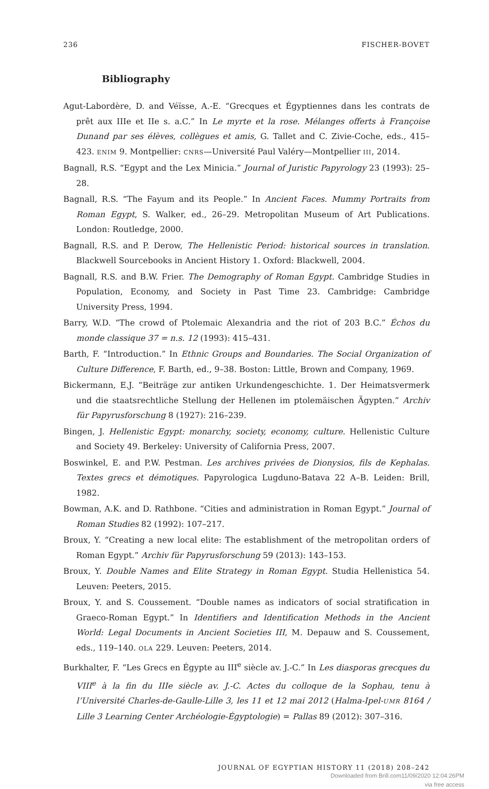236 FISCHER-BOVET
Bibliography
Agut-Labordère, D. and Véïsse, A.-E. “Grecques et Égyptiennes dans les contrats de prêt aux IIIe et IIe s. a.C.” In Le myrte et la rose. Mélanges offerts à Françoise Dunand par ses élèves, collègues et amis, G. Tallet and C. Zivie-Coche, eds., 415–423. ENIM 9. Montpellier: CNRS—Université Paul Valéry—Montpellier III, 2014.
Bagnall, R.S. “Egypt and the Lex Minicia.” Journal of Juristic Papyrology 23 (1993): 25–28.
Bagnall, R.S. “The Fayum and its People.” In Ancient Faces. Mummy Portraits from Roman Egypt, S. Walker, ed., 26–29. Metropolitan Museum of Art Publications. London: Routledge, 2000.
Bagnall, R.S. and P. Derow, The Hellenistic Period: historical sources in translation. Blackwell Sourcebooks in Ancient History 1. Oxford: Blackwell, 2004.
Bagnall, R.S. and B.W. Frier. The Demography of Roman Egypt. Cambridge Studies in Population, Economy, and Society in Past Time 23. Cambridge: Cambridge University Press, 1994.
Barry, W.D. “The crowd of Ptolemaic Alexandria and the riot of 203 B.C.” Échos du monde classique 37 = n.s. 12 (1993): 415–431.
Barth, F. “Introduction.” In Ethnic Groups and Boundaries. The Social Organization of Culture Difference, F. Barth, ed., 9–38. Boston: Little, Brown and Company, 1969.
Bickermann, E.J. “Beiträge zur antiken Urkundengeschichte. 1. Der Heimatsvermerk und die staatsrechtliche Stellung der Hellenen im ptolemäischen Ägypten.” Archiv für Papyrusforschung 8 (1927): 216–239.
Bingen, J. Hellenistic Egypt: monarchy, society, economy, culture. Hellenistic Culture and Society 49. Berkeley: University of California Press, 2007.
Boswinkel, E. and P.W. Pestman. Les archives privées de Dionysios, fils de Kephalas. Textes grecs et démotiques. Papyrologica Lugduno-Batava 22 A–B. Leiden: Brill, 1982.
Bowman, A.K. and D. Rathbone. “Cities and administration in Roman Egypt.” Journal of Roman Studies 82 (1992): 107–217.
Broux, Y. “Creating a new local elite: The establishment of the metropolitan orders of Roman Egypt.” Archiv für Papyrusforschung 59 (2013): 143–153.
Broux, Y. Double Names and Elite Strategy in Roman Egypt. Studia Hellenistica 54. Leuven: Peeters, 2015.
Broux, Y. and S. Coussement. “Double names as indicators of social stratification in Graeco-Roman Egypt.” In Identifiers and Identification Methods in the Ancient World: Legal Documents in Ancient Societies III, M. Depauw and S. Coussement, eds., 119–140. OLA 229. Leuven: Peeters, 2014.
Burkhalter, F. “Les Grecs en Égypte au III<sup>e</sup> siècle av. J.-C.” In Les diasporas grecques du VIII<sup>e</sup> à la fin du IIIe siècle av. J.-C. Actes du colloque de la Sophau, tenu à l’Université Charles-de-Gaulle-Lille 3, les 11 et 12 mai 2012 (Halma-Ipel-UMR 8164 / Lille 3 Learning Center Archéologie-Égyptologie) = Pallas 89 (2012): 307–316.
JOURNAL OF EGYPTIAN HISTORY 11 (2018) 208–242
Downloaded from Brill.com11/09/2020 12:04:26PM
via free access